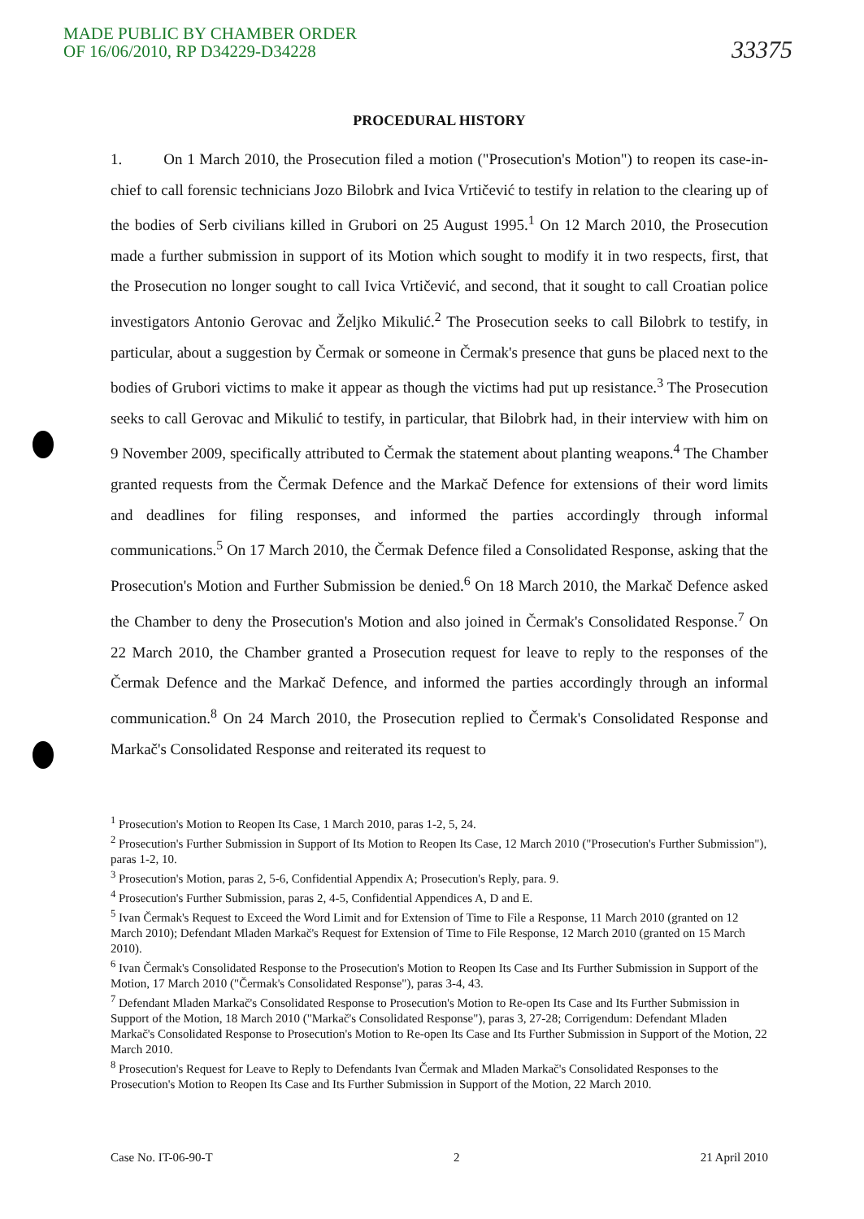MADE PUBLIC BY CHAMBER ORDER
OF 16/06/2010, RP D34229-D34228
33375
PROCEDURAL HISTORY
1. On 1 March 2010, the Prosecution filed a motion ("Prosecution's Motion") to reopen its case-in-chief to call forensic technicians Jozo Bilobrk and Ivica Vrtičević to testify in relation to the clearing up of the bodies of Serb civilians killed in Grubori on 25 August 1995.<sup>1</sup> On 12 March 2010, the Prosecution made a further submission in support of its Motion which sought to modify it in two respects, first, that the Prosecution no longer sought to call Ivica Vrtičević, and second, that it sought to call Croatian police investigators Antonio Gerovac and Željko Mikulić.<sup>2</sup> The Prosecution seeks to call Bilobrk to testify, in particular, about a suggestion by Čermak or someone in Čermak's presence that guns be placed next to the bodies of Grubori victims to make it appear as though the victims had put up resistance.<sup>3</sup> The Prosecution seeks to call Gerovac and Mikulić to testify, in particular, that Bilobrk had, in their interview with him on 9 November 2009, specifically attributed to Čermak the statement about planting weapons.<sup>4</sup> The Chamber granted requests from the Čermak Defence and the Markač Defence for extensions of their word limits and deadlines for filing responses, and informed the parties accordingly through informal communications.<sup>5</sup> On 17 March 2010, the Čermak Defence filed a Consolidated Response, asking that the Prosecution's Motion and Further Submission be denied.<sup>6</sup> On 18 March 2010, the Markač Defence asked the Chamber to deny the Prosecution's Motion and also joined in Čermak's Consolidated Response.<sup>7</sup> On 22 March 2010, the Chamber granted a Prosecution request for leave to reply to the responses of the Čermak Defence and the Markač Defence, and informed the parties accordingly through an informal communication.<sup>8</sup> On 24 March 2010, the Prosecution replied to Čermak's Consolidated Response and Markač's Consolidated Response and reiterated its request to
<sup>1</sup> Prosecution's Motion to Reopen Its Case, 1 March 2010, paras 1-2, 5, 24.
<sup>2</sup> Prosecution's Further Submission in Support of Its Motion to Reopen Its Case, 12 March 2010 ("Prosecution's Further Submission"), paras 1-2, 10.
<sup>3</sup> Prosecution's Motion, paras 2, 5-6, Confidential Appendix A; Prosecution's Reply, para. 9.
<sup>4</sup> Prosecution's Further Submission, paras 2, 4-5, Confidential Appendices A, D and E.
<sup>5</sup> Ivan Čermak's Request to Exceed the Word Limit and for Extension of Time to File a Response, 11 March 2010 (granted on 12 March 2010); Defendant Mladen Markač's Request for Extension of Time to File Response, 12 March 2010 (granted on 15 March 2010).
<sup>6</sup> Ivan Čermak's Consolidated Response to the Prosecution's Motion to Reopen Its Case and Its Further Submission in Support of the Motion, 17 March 2010 ("Čermak's Consolidated Response"), paras 3-4, 43.
<sup>7</sup> Defendant Mladen Markač's Consolidated Response to Prosecution's Motion to Re-open Its Case and Its Further Submission in Support of the Motion, 18 March 2010 ("Markač's Consolidated Response"), paras 3, 27-28; Corrigendum: Defendant Mladen Markač's Consolidated Response to Prosecution's Motion to Re-open Its Case and Its Further Submission in Support of the Motion, 22 March 2010.
<sup>8</sup> Prosecution's Request for Leave to Reply to Defendants Ivan Čermak and Mladen Markač's Consolidated Responses to the Prosecution's Motion to Reopen Its Case and Its Further Submission in Support of the Motion, 22 March 2010.
Case No. IT-06-90-T 2 21 April 2010